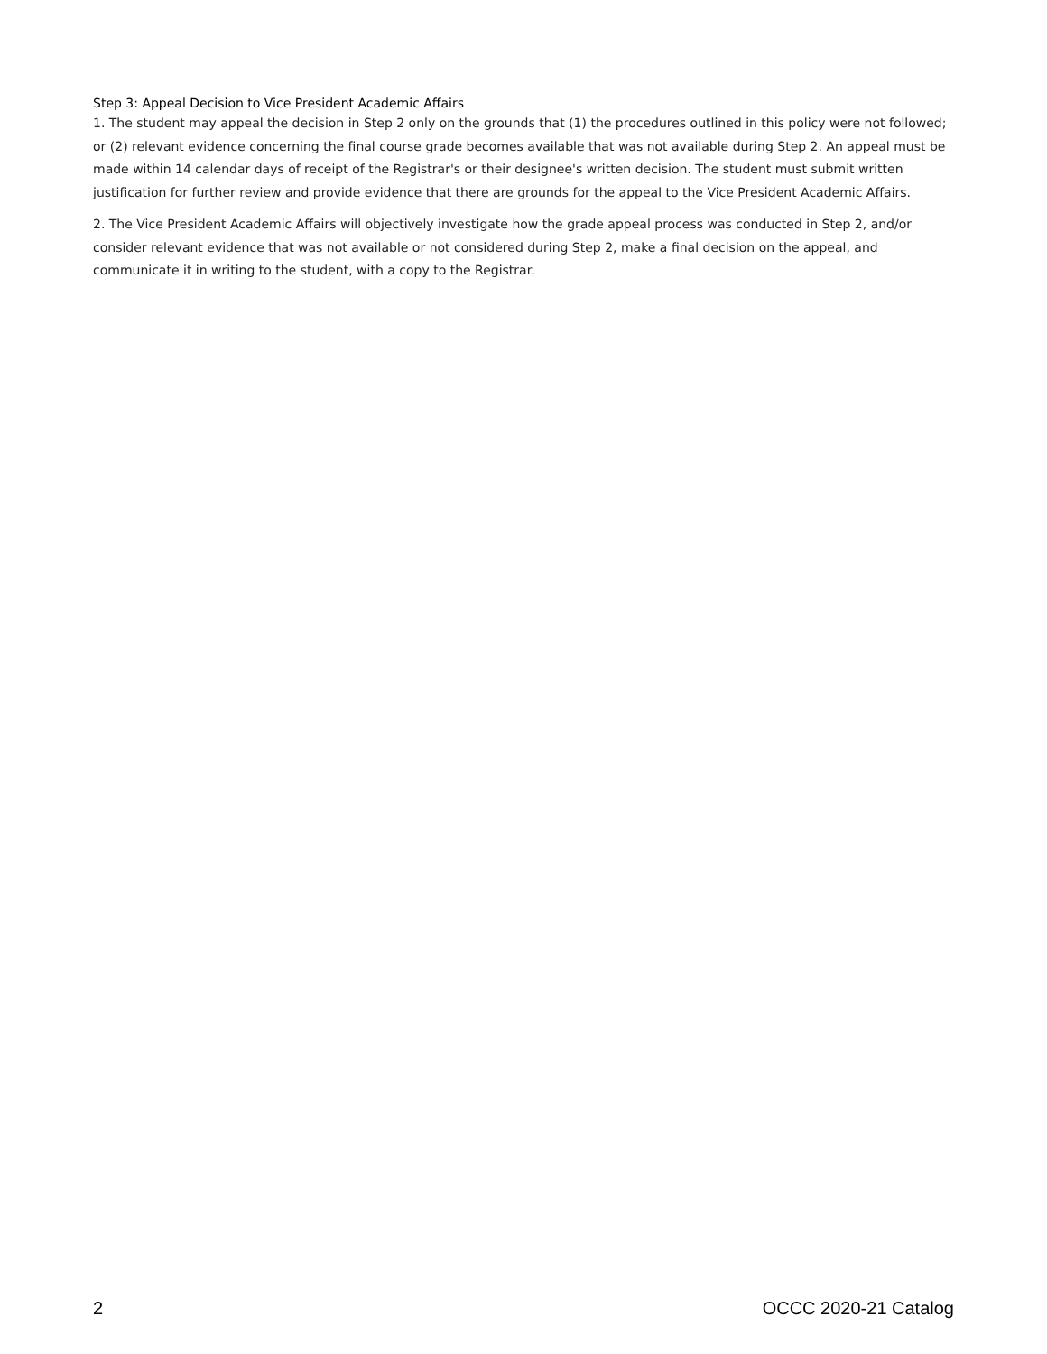Step 3: Appeal Decision to Vice President Academic Affairs
1. The student may appeal the decision in Step 2 only on the grounds that (1) the procedures outlined in this policy were not followed; or (2) relevant evidence concerning the final course grade becomes available that was not available during Step 2. An appeal must be made within 14 calendar days of receipt of the Registrar's or their designee's written decision. The student must submit written justification for further review and provide evidence that there are grounds for the appeal to the Vice President Academic Affairs.
2. The Vice President Academic Affairs will objectively investigate how the grade appeal process was conducted in Step 2, and/or consider relevant evidence that was not available or not considered during Step 2, make a final decision on the appeal, and communicate it in writing to the student, with a copy to the Registrar.
2 OCCC 2020-21 Catalog